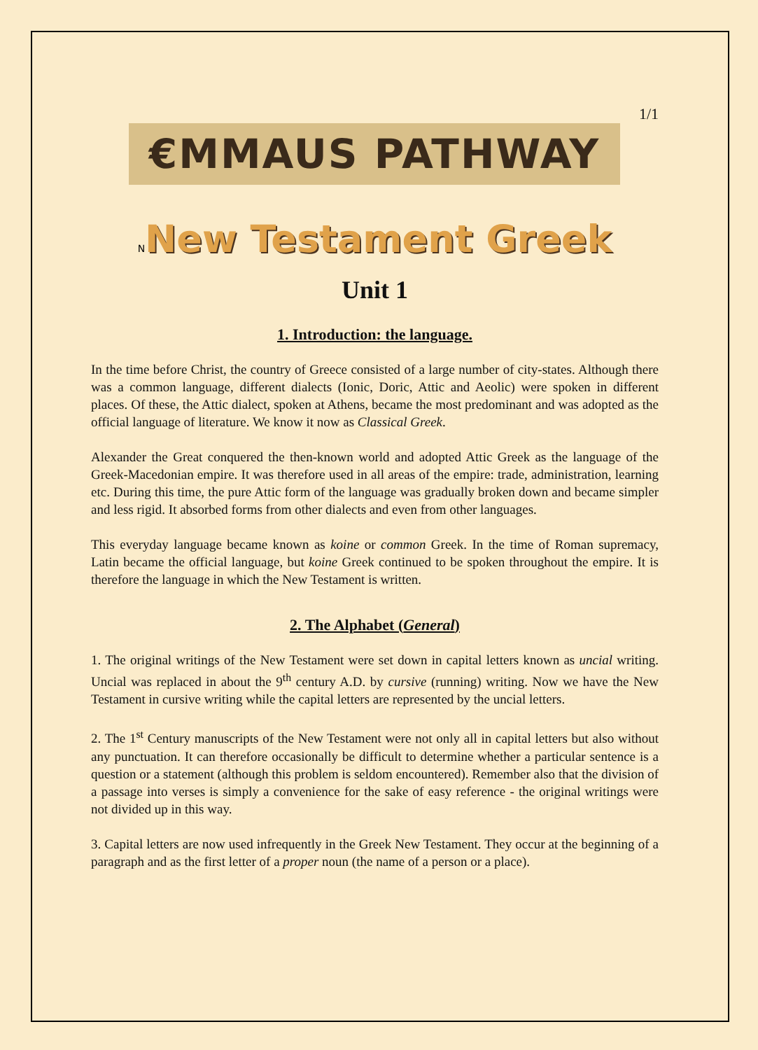1/1
€MMAUS PATHWAY
NNew Testament Greek
Unit 1
1. Introduction: the language.
In the time before Christ, the country of Greece consisted of a large number of city-states. Although there was a common language, different dialects (Ionic, Doric, Attic and Aeolic) were spoken in different places. Of these, the Attic dialect, spoken at Athens, became the most predominant and was adopted as the official language of literature. We know it now as Classical Greek.
Alexander the Great conquered the then-known world and adopted Attic Greek as the language of the Greek-Macedonian empire. It was therefore used in all areas of the empire: trade, administration, learning etc. During this time, the pure Attic form of the language was gradually broken down and became simpler and less rigid. It absorbed forms from other dialects and even from other languages.
This everyday language became known as koine or common Greek. In the time of Roman supremacy, Latin became the official language, but koine Greek continued to be spoken throughout the empire. It is therefore the language in which the New Testament is written.
2. The Alphabet (General)
1. The original writings of the New Testament were set down in capital letters known as uncial writing. Uncial was replaced in about the 9<sup>th</sup> century A.D. by cursive (running) writing. Now we have the New Testament in cursive writing while the capital letters are represented by the uncial letters.
2. The 1<sup>st</sup> Century manuscripts of the New Testament were not only all in capital letters but also without any punctuation. It can therefore occasionally be difficult to determine whether a particular sentence is a question or a statement (although this problem is seldom encountered). Remember also that the division of a passage into verses is simply a convenience for the sake of easy reference - the original writings were not divided up in this way.
3. Capital letters are now used infrequently in the Greek New Testament. They occur at the beginning of a paragraph and as the first letter of a proper noun (the name of a person or a place).